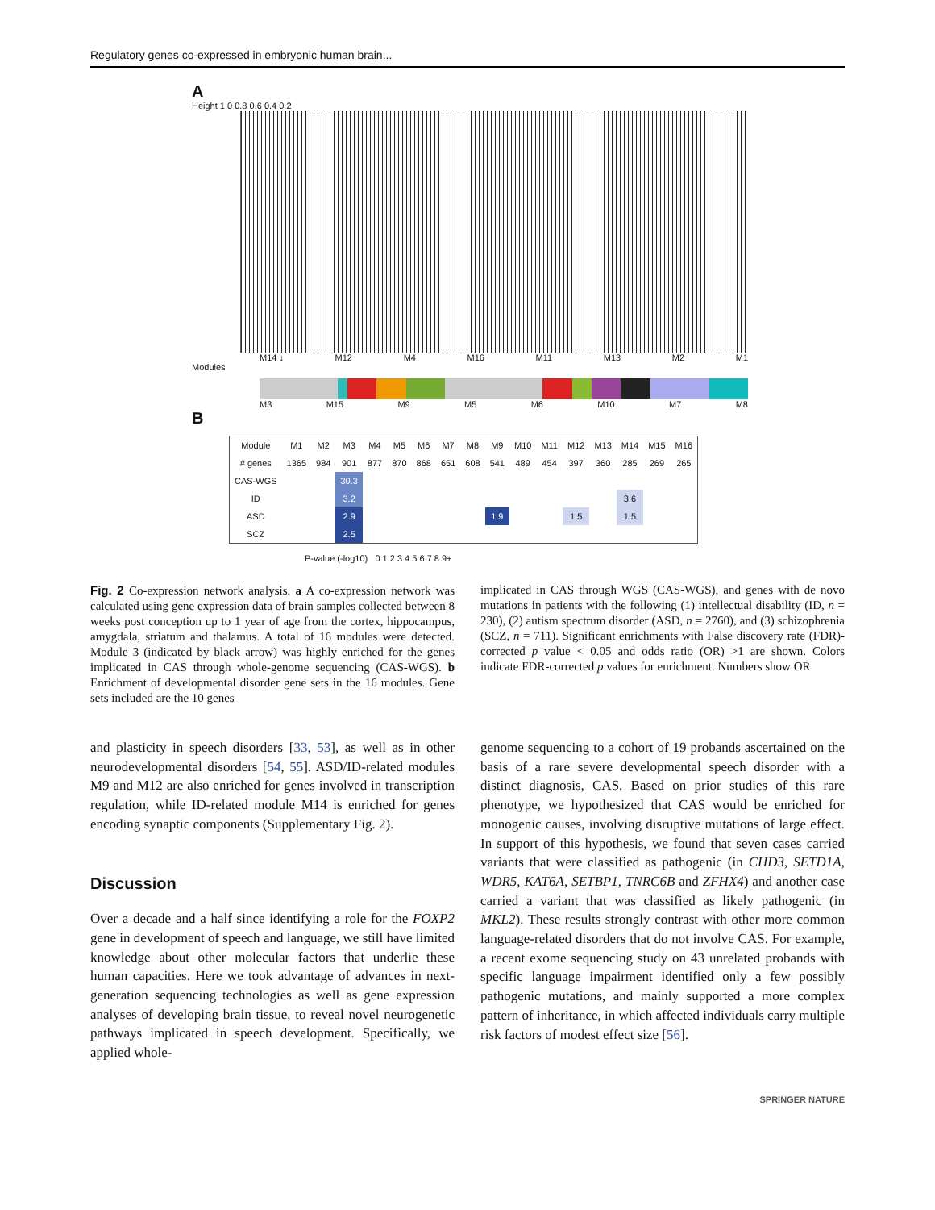Regulatory genes co-expressed in embryonic human brain...
A
Height 1.0 0.8 0.6 0.4 0.2
M14 ↓ M12 M4 M16 M11 M13 M2 M1
Modules
M3 M15 M9 M5 M6 M10 M7 M8
B
| Module | M1 | M2 | M3 | M4 | M5 | M6 | M7 | M8 | M9 | M10 | M11 | M12 | M13 | M14 | M15 | M16 |
| --- | --- | --- | --- | --- | --- | --- | --- | --- | --- | --- | --- | --- | --- | --- | --- | --- |
| # genes | 1365 | 984 | 901 | 877 | 870 | 868 | 651 | 608 | 541 | 489 | 454 | 397 | 360 | 285 | 269 | 265 |
| CAS-WGS | | | 30.3 | | | | | | | | | | | | | |
| ID | | | 3.2 | | | | | | | | | | | 3.6 | | |
| ASD | | | 2.9 | | | | | | 1.9 | | | 1.5 | | 1.5 | | |
| SCZ | | | 2.5 | | | | | | | | | | | | | |
P-value (-log10) 0 1 2 3 4 5 6 7 8 9+
Fig. 2 Co-expression network analysis. a A co-expression network was calculated using gene expression data of brain samples collected between 8 weeks post conception up to 1 year of age from the cortex, hippocampus, amygdala, striatum and thalamus. A total of 16 modules were detected. Module 3 (indicated by black arrow) was highly enriched for the genes implicated in CAS through whole-genome sequencing (CAS-WGS). b Enrichment of developmental disorder gene sets in the 16 modules. Gene sets included are the 10 genes
implicated in CAS through WGS (CAS-WGS), and genes with de novo mutations in patients with the following (1) intellectual disability (ID, n = 230), (2) autism spectrum disorder (ASD, n = 2760), and (3) schizophrenia (SCZ, n = 711). Significant enrichments with False discovery rate (FDR)-corrected p value < 0.05 and odds ratio (OR) >1 are shown. Colors indicate FDR-corrected p values for enrichment. Numbers show OR
and plasticity in speech disorders [33, 53], as well as in other neurodevelopmental disorders [54, 55]. ASD/ID-related modules M9 and M12 are also enriched for genes involved in transcription regulation, while ID-related module M14 is enriched for genes encoding synaptic components (Supplementary Fig. 2).
Discussion
Over a decade and a half since identifying a role for the FOXP2 gene in development of speech and language, we still have limited knowledge about other molecular factors that underlie these human capacities. Here we took advantage of advances in next-generation sequencing technologies as well as gene expression analyses of developing brain tissue, to reveal novel neurogenetic pathways implicated in speech development. Specifically, we applied whole-
genome sequencing to a cohort of 19 probands ascertained on the basis of a rare severe developmental speech disorder with a distinct diagnosis, CAS. Based on prior studies of this rare phenotype, we hypothesized that CAS would be enriched for monogenic causes, involving disruptive mutations of large effect. In support of this hypothesis, we found that seven cases carried variants that were classified as pathogenic (in CHD3, SETD1A, WDR5, KAT6A, SETBP1, TNRC6B and ZFHX4) and another case carried a variant that was classified as likely pathogenic (in MKL2). These results strongly contrast with other more common language-related disorders that do not involve CAS. For example, a recent exome sequencing study on 43 unrelated probands with specific language impairment identified only a few possibly pathogenic mutations, and mainly supported a more complex pattern of inheritance, in which affected individuals carry multiple risk factors of modest effect size [56].
SPRINGER NATURE